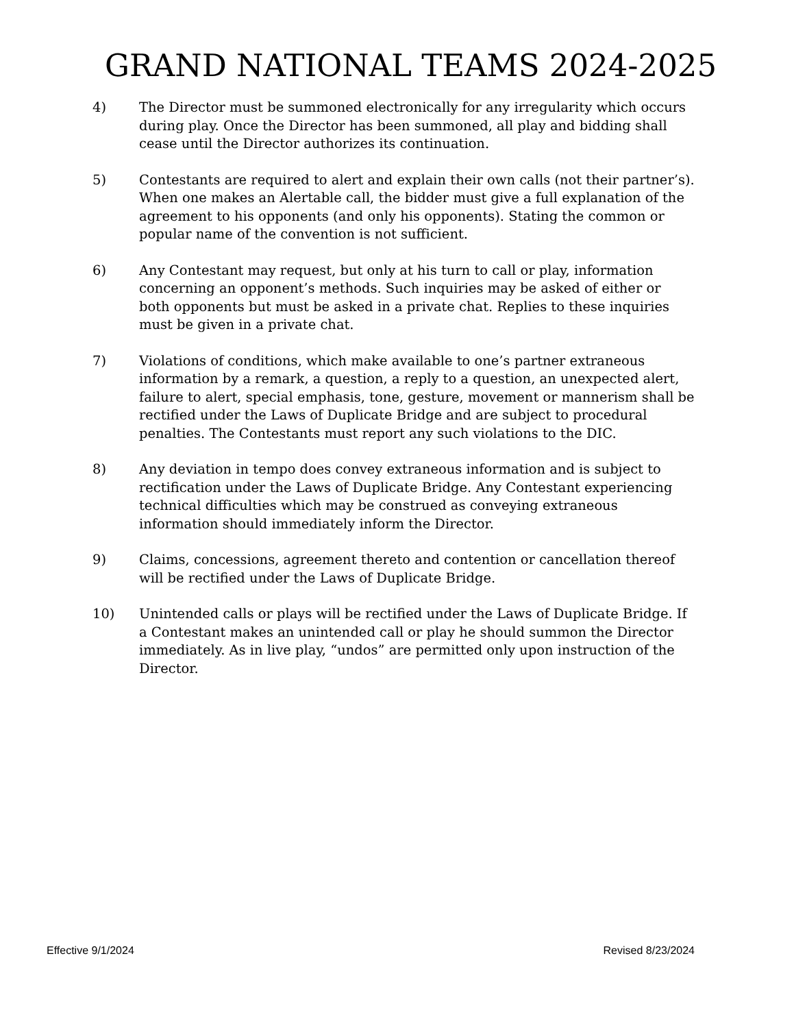GRAND NATIONAL TEAMS 2024-2025
4) The Director must be summoned electronically for any irregularity which occurs during play. Once the Director has been summoned, all play and bidding shall cease until the Director authorizes its continuation.
5) Contestants are required to alert and explain their own calls (not their partner’s). When one makes an Alertable call, the bidder must give a full explanation of the agreement to his opponents (and only his opponents). Stating the common or popular name of the convention is not sufficient.
6) Any Contestant may request, but only at his turn to call or play, information concerning an opponent’s methods. Such inquiries may be asked of either or both opponents but must be asked in a private chat. Replies to these inquiries must be given in a private chat.
7) Violations of conditions, which make available to one’s partner extraneous information by a remark, a question, a reply to a question, an unexpected alert, failure to alert, special emphasis, tone, gesture, movement or mannerism shall be rectified under the Laws of Duplicate Bridge and are subject to procedural penalties. The Contestants must report any such violations to the DIC.
8) Any deviation in tempo does convey extraneous information and is subject to rectification under the Laws of Duplicate Bridge. Any Contestant experiencing technical difficulties which may be construed as conveying extraneous information should immediately inform the Director.
9) Claims, concessions, agreement thereto and contention or cancellation thereof will be rectified under the Laws of Duplicate Bridge.
10) Unintended calls or plays will be rectified under the Laws of Duplicate Bridge. If a Contestant makes an unintended call or play he should summon the Director immediately. As in live play, “undos” are permitted only upon instruction of the Director.
Effective 9/1/2024 Revised 8/23/2024